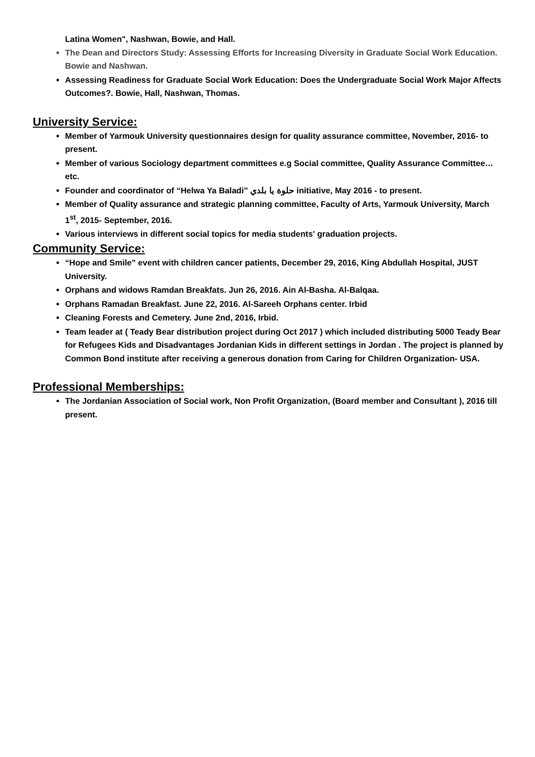Latina Women", Nashwan, Bowie, and Hall.
The Dean and Directors Study: Assessing Efforts for Increasing Diversity in Graduate Social Work Education. Bowie and Nashwan.
Assessing Readiness for Graduate Social Work Education: Does the Undergraduate Social Work Major Affects Outcomes?. Bowie, Hall, Nashwan, Thomas.
University Service:
Member of Yarmouk University questionnaires design for quality assurance committee, November, 2016- to present.
Member of various Sociology department committees e.g Social committee, Quality Assurance Committee…etc.
Founder and coordinator of “Helwa Ya Baladi” حلوة يا بلدي initiative, May 2016 - to present.
Member of Quality assurance and strategic planning committee, Faculty of Arts, Yarmouk University, March 1<sup>st</sup>, 2015- September, 2016.
Various interviews in different social topics for media students' graduation projects.
Community Service:
“Hope and Smile” event with children cancer patients, December 29, 2016, King Abdullah Hospital, JUST University.
Orphans and widows Ramdan Breakfats. Jun 26, 2016. Ain Al-Basha. Al-Balqaa.
Orphans Ramadan Breakfast. June 22, 2016. Al-Sareeh Orphans center. Irbid
Cleaning Forests and Cemetery. June 2nd, 2016, Irbid.
Team leader at ( Teady Bear distribution project during Oct 2017 ) which included distributing 5000 Teady Bear for Refugees Kids and Disadvantages Jordanian Kids in different settings in Jordan . The project is planned by Common Bond institute after receiving a generous donation from Caring for Children Organization- USA.
Professional Memberships:
The Jordanian Association of Social work, Non Profit Organization, (Board member and Consultant ), 2016 till present.